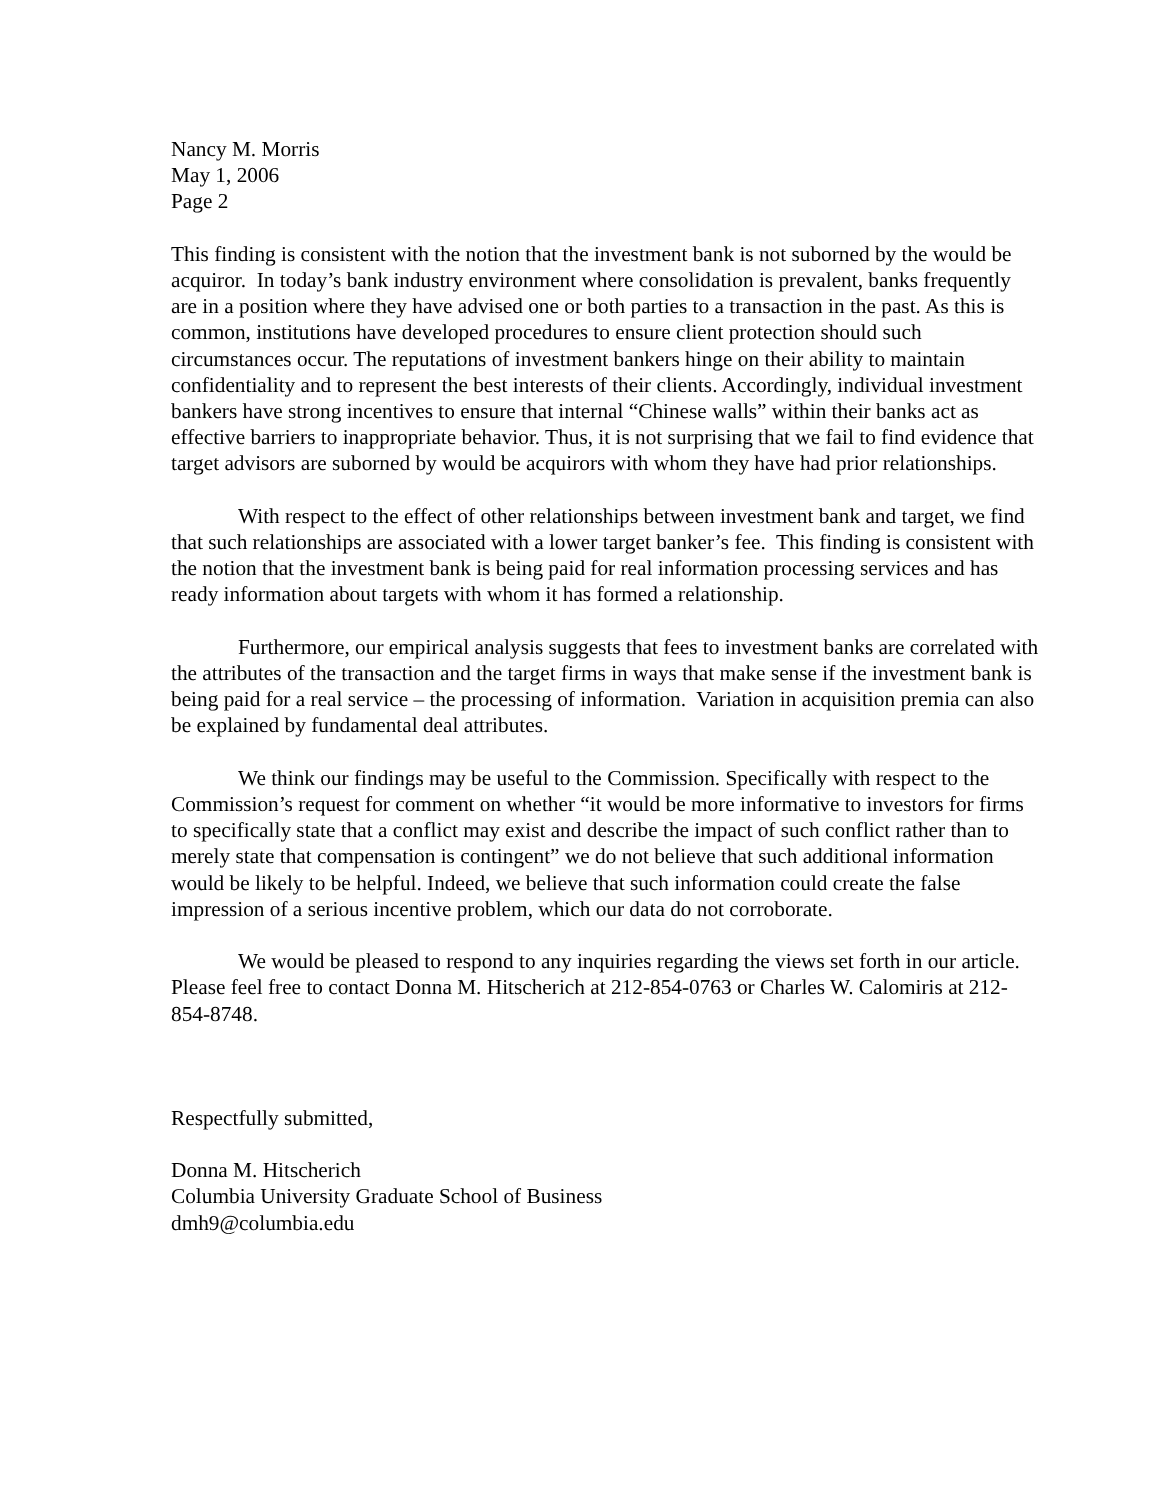Nancy M. Morris
May 1, 2006
Page 2
This finding is consistent with the notion that the investment bank is not suborned by the would be acquiror. In today’s bank industry environment where consolidation is prevalent, banks frequently are in a position where they have advised one or both parties to a transaction in the past. As this is common, institutions have developed procedures to ensure client protection should such circumstances occur. The reputations of investment bankers hinge on their ability to maintain confidentiality and to represent the best interests of their clients. Accordingly, individual investment bankers have strong incentives to ensure that internal “Chinese walls” within their banks act as effective barriers to inappropriate behavior. Thus, it is not surprising that we fail to find evidence that target advisors are suborned by would be acquirors with whom they have had prior relationships.
With respect to the effect of other relationships between investment bank and target, we find that such relationships are associated with a lower target banker’s fee. This finding is consistent with the notion that the investment bank is being paid for real information processing services and has ready information about targets with whom it has formed a relationship.
Furthermore, our empirical analysis suggests that fees to investment banks are correlated with the attributes of the transaction and the target firms in ways that make sense if the investment bank is being paid for a real service – the processing of information. Variation in acquisition premia can also be explained by fundamental deal attributes.
We think our findings may be useful to the Commission. Specifically with respect to the Commission’s request for comment on whether “it would be more informative to investors for firms to specifically state that a conflict may exist and describe the impact of such conflict rather than to merely state that compensation is contingent” we do not believe that such additional information would be likely to be helpful. Indeed, we believe that such information could create the false impression of a serious incentive problem, which our data do not corroborate.
We would be pleased to respond to any inquiries regarding the views set forth in our article. Please feel free to contact Donna M. Hitscherich at 212-854-0763 or Charles W. Calomiris at 212-854-8748.
Respectfully submitted,
Donna M. Hitscherich
Columbia University Graduate School of Business
dmh9@columbia.edu